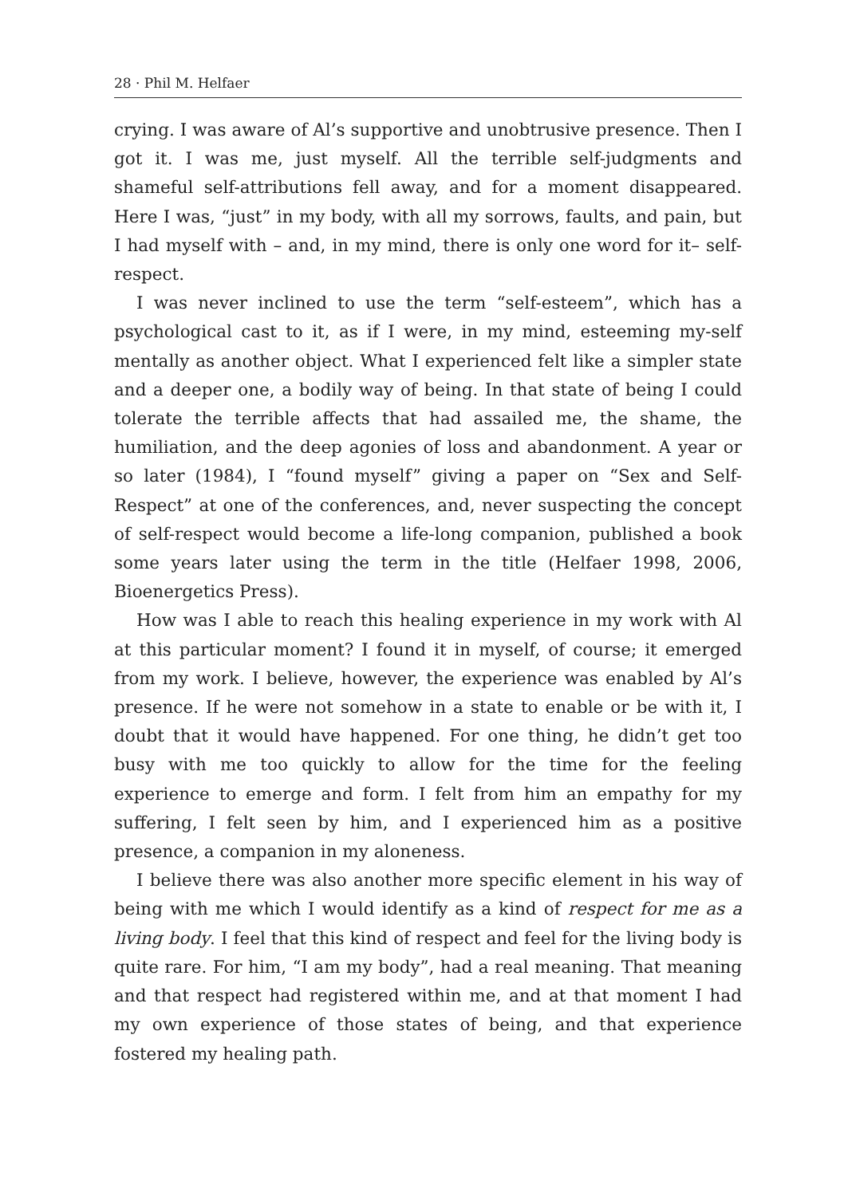28 · Phil M. Helfaer
crying. I was aware of Al’s supportive and unobtrusive presence. Then I got it. I was me, just myself. All the terrible self-judgments and shameful self-attributions fell away, and for a moment disappeared. Here I was, “just” in my body, with all my sorrows, faults, and pain, but I had myself with – and, in my mind, there is only one word for it– self-respect.
I was never inclined to use the term “self-esteem”, which has a psychological cast to it, as if I were, in my mind, esteeming my-self mentally as another object. What I experienced felt like a simpler state and a deeper one, a bodily way of being. In that state of being I could tolerate the terrible affects that had assailed me, the shame, the humiliation, and the deep agonies of loss and abandonment. A year or so later (1984), I “found myself” giving a paper on “Sex and Self-Respect” at one of the conferences, and, never suspecting the concept of self-respect would become a life-long companion, published a book some years later using the term in the title (Helfaer 1998, 2006, Bioenergetics Press).
How was I able to reach this healing experience in my work with Al at this particular moment? I found it in myself, of course; it emerged from my work. I believe, however, the experience was enabled by Al’s presence. If he were not somehow in a state to enable or be with it, I doubt that it would have happened. For one thing, he didn’t get too busy with me too quickly to allow for the time for the feeling experience to emerge and form. I felt from him an empathy for my suffering, I felt seen by him, and I experienced him as a positive presence, a companion in my aloneness.
I believe there was also another more specific element in his way of being with me which I would identify as a kind of respect for me as a living body. I feel that this kind of respect and feel for the living body is quite rare. For him, “I am my body”, had a real meaning. That meaning and that respect had registered within me, and at that moment I had my own experience of those states of being, and that experience fostered my healing path.